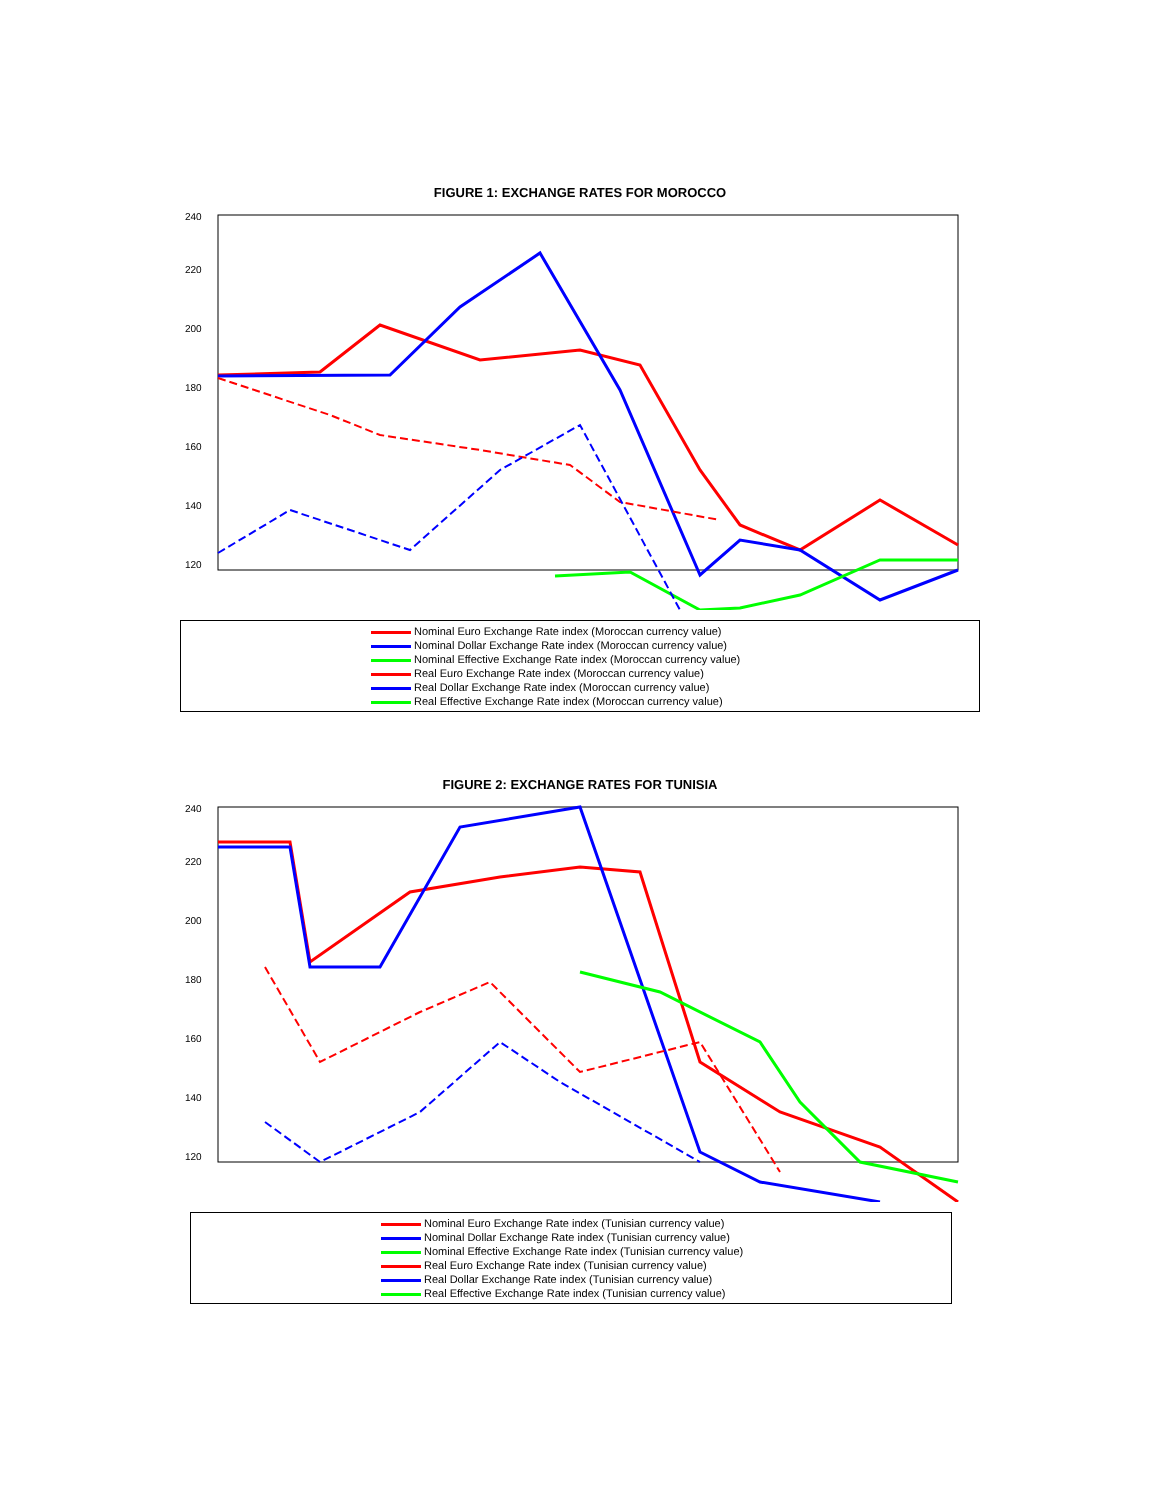FIGURE 1: EXCHANGE RATES FOR MOROCCO
240
220
200
180
160
140
120
Nominal Euro Exchange Rate index (Moroccan currency value)
Nominal Dollar Exchange Rate index (Moroccan currency value)
Nominal Effective Exchange Rate index (Moroccan currency value)
Real Euro Exchange Rate index (Moroccan currency value)
Real Dollar Exchange Rate index (Moroccan currency value)
Real Effective Exchange Rate index (Moroccan currency value)
FIGURE 2: EXCHANGE RATES FOR TUNISIA
240
220
200
180
160
140
120
Nominal Euro Exchange Rate index (Tunisian currency value)
Nominal Dollar Exchange Rate index (Tunisian currency value)
Nominal Effective Exchange Rate index (Tunisian currency value)
Real Euro Exchange Rate index (Tunisian currency value)
Real Dollar Exchange Rate index (Tunisian currency value)
Real Effective Exchange Rate index (Tunisian currency value)